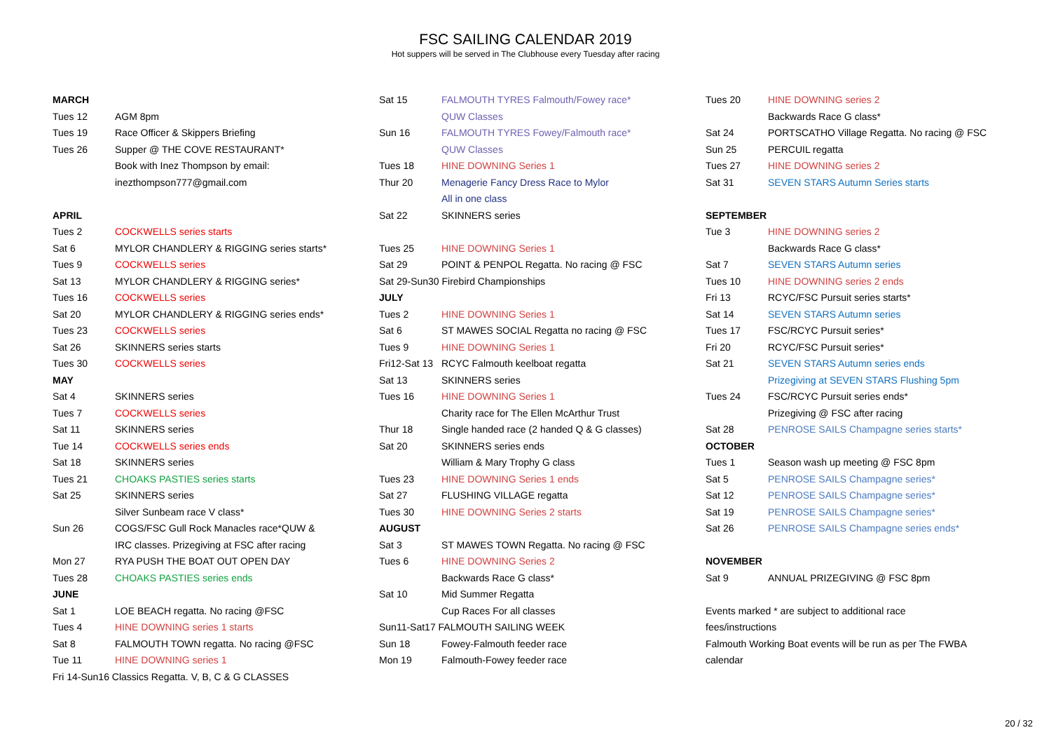FSC SAILING CALENDAR 2019
Hot suppers will be served in The Clubhouse every Tuesday after racing
| MARCH | |
| Tues 12 | AGM 8pm |
| Tues 19 | Race Officer & Skippers Briefing |
| Tues 26 | Supper @ THE COVE RESTAURANT* |
| | Book with Inez Thompson by email: |
| | inezthompson777@gmail.com |
| APRIL | |
| Tues 2 | COCKWELLS series starts |
| Sat 6 | MYLOR CHANDLERY & RIGGING series starts* |
| Tues 9 | COCKWELLS series |
| Sat 13 | MYLOR CHANDLERY & RIGGING series* |
| Tues 16 | COCKWELLS series |
| Sat 20 | MYLOR CHANDLERY & RIGGING series ends* |
| Tues 23 | COCKWELLS series |
| Sat 26 | SKINNERS series starts |
| Tues 30 | COCKWELLS series |
| MAY | |
| Sat 4 | SKINNERS series |
| Tues 7 | COCKWELLS series |
| Sat 11 | SKINNERS series |
| Tue 14 | COCKWELLS series ends |
| Sat 18 | SKINNERS series |
| Tues 21 | CHOAKS PASTIES series starts |
| Sat 25 | SKINNERS series |
| | Silver Sunbeam race V class* |
| Sun 26 | COGS/FSC Gull Rock Manacles race*QUW & |
| | IRC classes. Prizegiving at FSC after racing |
| Mon 27 | RYA PUSH THE BOAT OUT OPEN DAY |
| Tues 28 | CHOAKS PASTIES series ends |
| JUNE | |
| Sat 1 | LOE BEACH regatta. No racing @FSC |
| Tues 4 | HINE DOWNING series 1 starts |
| Sat 8 | FALMOUTH TOWN regatta. No racing @FSC |
| Tue 11 | HINE DOWNING series 1 |
| Fri 14-Sun16 Classics Regatta. V, B, C & G CLASSES | |
| Sat 15 | FALMOUTH TYRES Falmouth/Fowey race* |
| | QUW Classes |
| Sun 16 | FALMOUTH TYRES Fowey/Falmouth race* |
| | QUW Classes |
| Tues 18 | HINE DOWNING Series 1 |
| Thur 20 | Menagerie Fancy Dress Race to Mylor |
| | All in one class |
| Sat 22 | SKINNERS series |
| Tues 25 | HINE DOWNING Series 1 |
| Sat 29 | POINT & PENPOL Regatta. No racing @ FSC |
| Sat 29-Sun30 Firebird Championships | |
| JULY | |
| Tues 2 | HINE DOWNING Series 1 |
| Sat 6 | ST MAWES SOCIAL Regatta no racing @ FSC |
| Tues 9 | HINE DOWNING Series 1 |
| Fri12-Sat 13 | RCYC Falmouth keelboat regatta |
| Sat 13 | SKINNERS series |
| Tues 16 | HINE DOWNING Series 1 |
| | Charity race for The Ellen McArthur Trust |
| Thur 18 | Single handed race (2 handed Q & G classes) |
| Sat 20 | SKINNERS series ends |
| | William & Mary Trophy G class |
| Tues 23 | HINE DOWNING Series 1 ends |
| Sat 27 | FLUSHING VILLAGE regatta |
| Tues 30 | HINE DOWNING Series 2 starts |
| AUGUST | |
| Sat 3 | ST MAWES TOWN Regatta. No racing @ FSC |
| Tues 6 | HINE DOWNING Series 2 |
| | Backwards Race G class* |
| Sat 10 | Mid Summer Regatta |
| | Cup Races For all classes |
| Sun11-Sat17 FALMOUTH SAILING WEEK | |
| Sun 18 | Fowey-Falmouth feeder race |
| Mon 19 | Falmouth-Fowey feeder race |
| Tues 20 | HINE DOWNING series 2 |
| | Backwards Race G class* |
| Sat 24 | PORTSCATHO Village Regatta. No racing @ FSC |
| Sun 25 | PERCUIL regatta |
| Tues 27 | HINE DOWNING series 2 |
| Sat 31 | SEVEN STARS Autumn Series starts |
| SEPTEMBER | |
| Tue 3 | HINE DOWNING series 2 |
| | Backwards Race G class* |
| Sat 7 | SEVEN STARS Autumn series |
| Tues 10 | HINE DOWNING series 2 ends |
| Fri 13 | RCYC/FSC Pursuit series starts* |
| Sat 14 | SEVEN STARS Autumn series |
| Tues 17 | FSC/RCYC Pursuit series* |
| Fri 20 | RCYC/FSC Pursuit series* |
| Sat 21 | SEVEN STARS Autumn series ends |
| | Prizegiving at SEVEN STARS Flushing 5pm |
| Tues 24 | FSC/RCYC Pursuit series ends* |
| | Prizegiving @ FSC after racing |
| Sat 28 | PENROSE SAILS Champagne series starts* |
| OCTOBER | |
| Tues 1 | Season wash up meeting @ FSC 8pm |
| Sat 5 | PENROSE SAILS Champagne series* |
| Sat 12 | PENROSE SAILS Champagne series* |
| Sat 19 | PENROSE SAILS Champagne series* |
| Sat 26 | PENROSE SAILS Champagne series ends* |
| NOVEMBER | |
| Sat 9 | ANNUAL PRIZEGIVING @ FSC 8pm |
| Events marked * are subject to additional race | |
| fees/instructions | |
| Falmouth Working Boat events will be run as per The FWBA | |
| calendar | |
20 / 32